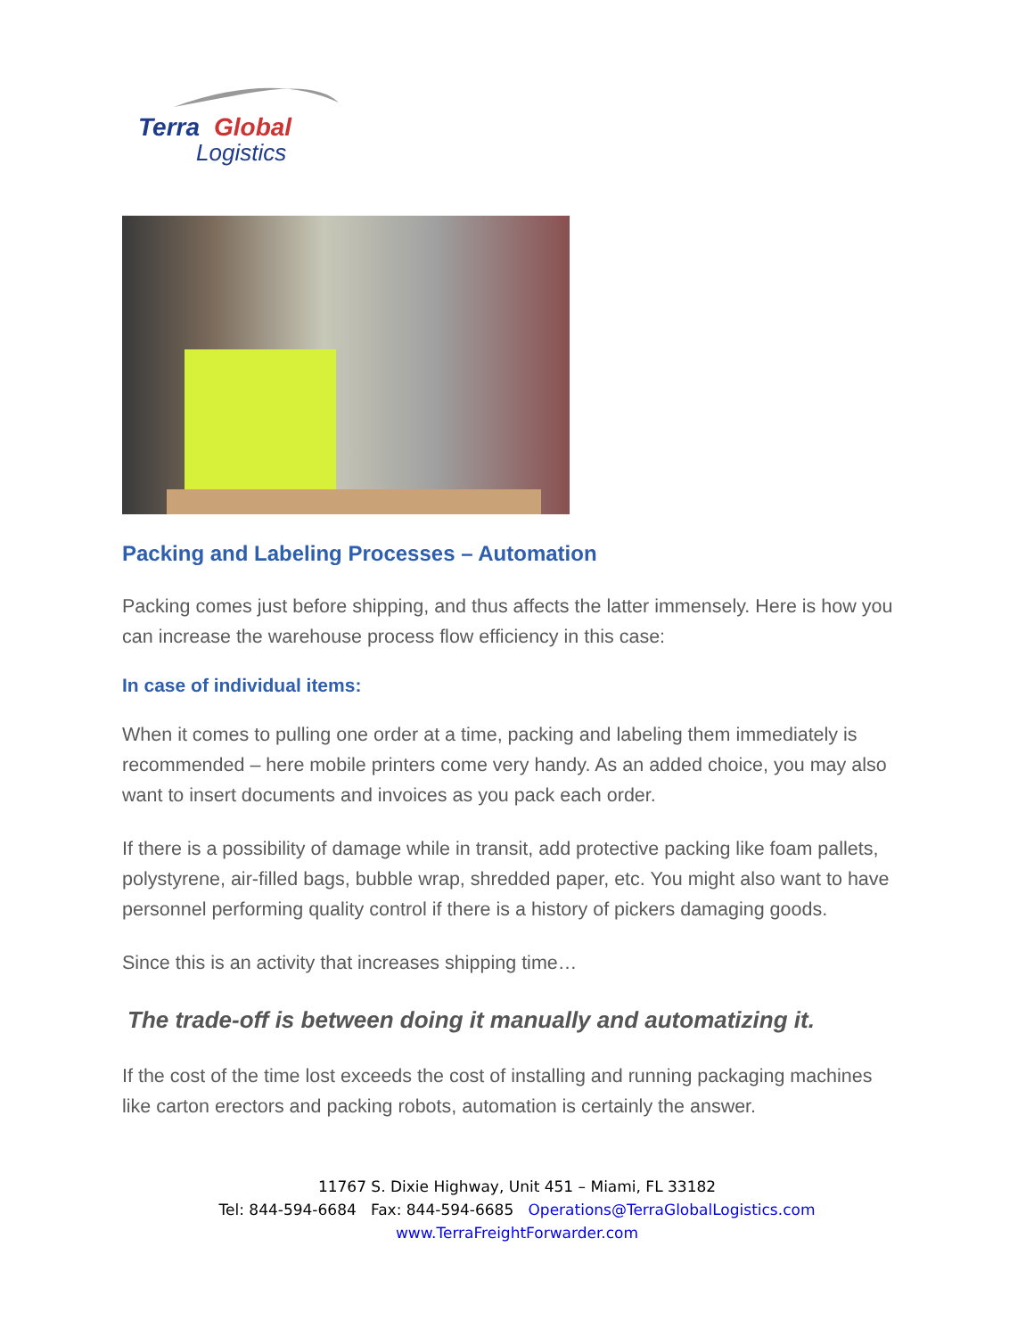Terra
Global
Logistics
Packing and Labeling Processes – Automation
Packing comes just before shipping, and thus affects the latter immensely. Here is how you can increase the warehouse process flow efficiency in this case:
In case of individual items:
When it comes to pulling one order at a time, packing and labeling them immediately is recommended – here mobile printers come very handy. As an added choice, you may also want to insert documents and invoices as you pack each order.
If there is a possibility of damage while in transit, add protective packing like foam pallets, polystyrene, air-filled bags, bubble wrap, shredded paper, etc. You might also want to have personnel performing quality control if there is a history of pickers damaging goods.
Since this is an activity that increases shipping time…
The trade-off is between doing it manually and automatizing it.
If the cost of the time lost exceeds the cost of installing and running packaging machines like carton erectors and packing robots, automation is certainly the answer.
11767 S. Dixie Highway, Unit 451 – Miami, FL 33182
Tel: 844-594-6684 Fax: 844-594-6685 Operations@TerraGlobalLogistics.com
www.TerraFreightForwarder.com